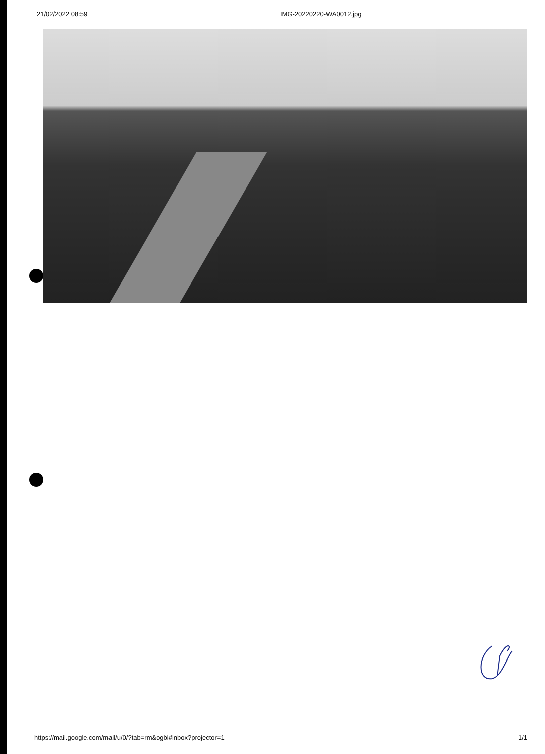21/02/2022 08:59 IMG-20220220-WA0012.jpg
https://mail.google.com/mail/u/0/?tab=rm&ogbl#inbox?projector=1 1/1